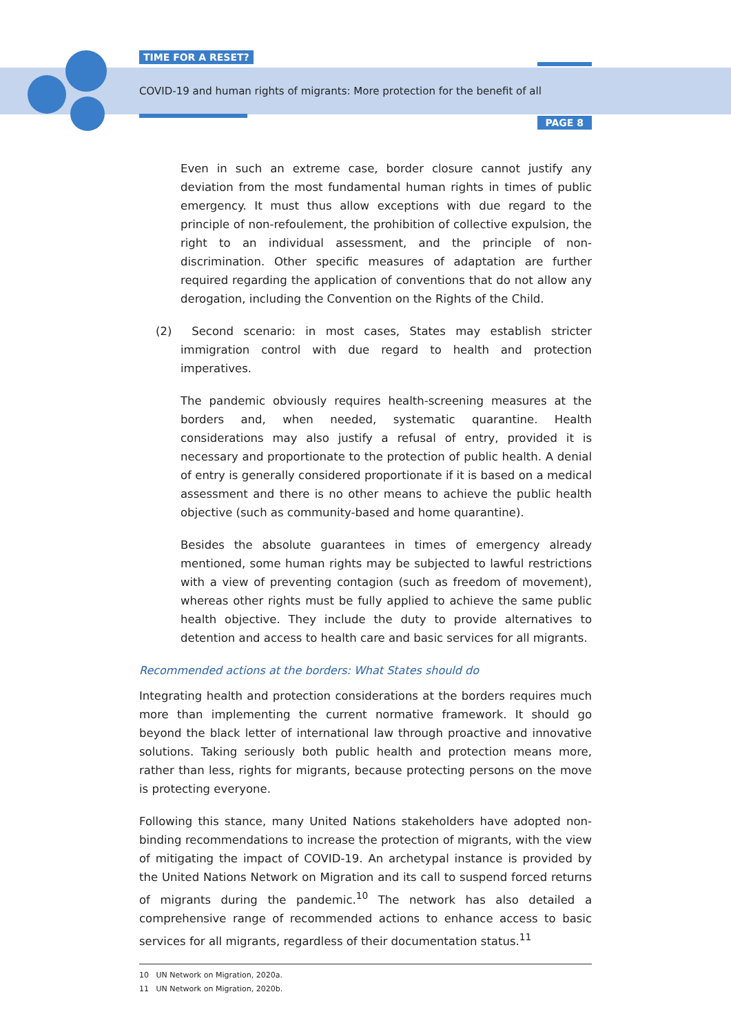TIME FOR A RESET?
COVID-19 and human rights of migrants: More protection for the benefit of all
PAGE 8
Even in such an extreme case, border closure cannot justify any deviation from the most fundamental human rights in times of public emergency. It must thus allow exceptions with due regard to the principle of non-refoulement, the prohibition of collective expulsion, the right to an individual assessment, and the principle of non-discrimination. Other specific measures of adaptation are further required regarding the application of conventions that do not allow any derogation, including the Convention on the Rights of the Child.
(2) Second scenario: in most cases, States may establish stricter immigration control with due regard to health and protection imperatives.
The pandemic obviously requires health-screening measures at the borders and, when needed, systematic quarantine. Health considerations may also justify a refusal of entry, provided it is necessary and proportionate to the protection of public health. A denial of entry is generally considered proportionate if it is based on a medical assessment and there is no other means to achieve the public health objective (such as community-based and home quarantine).
Besides the absolute guarantees in times of emergency already mentioned, some human rights may be subjected to lawful restrictions with a view of preventing contagion (such as freedom of movement), whereas other rights must be fully applied to achieve the same public health objective. They include the duty to provide alternatives to detention and access to health care and basic services for all migrants.
Recommended actions at the borders: What States should do
Integrating health and protection considerations at the borders requires much more than implementing the current normative framework. It should go beyond the black letter of international law through proactive and innovative solutions. Taking seriously both public health and protection means more, rather than less, rights for migrants, because protecting persons on the move is protecting everyone.
Following this stance, many United Nations stakeholders have adopted non-binding recommendations to increase the protection of migrants, with the view of mitigating the impact of COVID-19. An archetypal instance is provided by the United Nations Network on Migration and its call to suspend forced returns of migrants during the pandemic.<sup>10</sup> The network has also detailed a comprehensive range of recommended actions to enhance access to basic services for all migrants, regardless of their documentation status.<sup>11</sup>
10 UN Network on Migration, 2020a.
11 UN Network on Migration, 2020b.